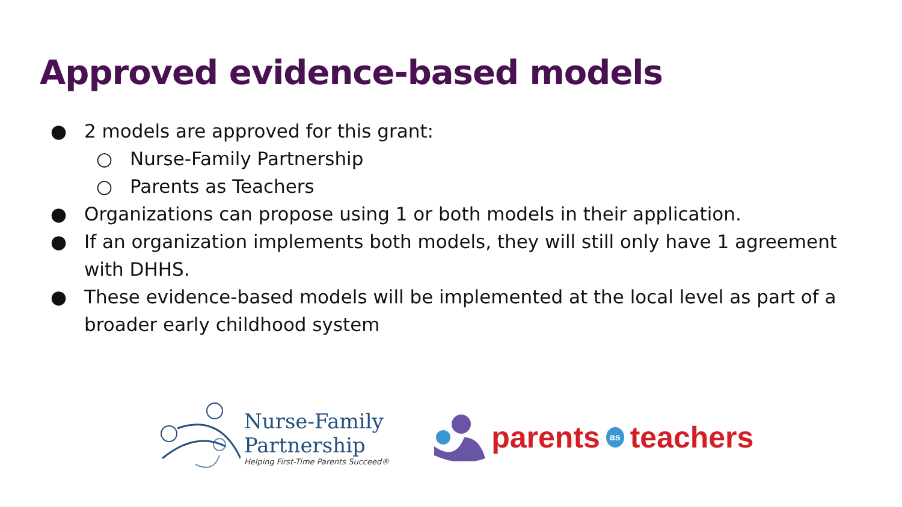Approved evidence-based models
● 2 models are approved for this grant:
○ Nurse-Family Partnership
○ Parents as Teachers
● Organizations can propose using 1 or both models in their application.
● If an organization implements both models, they will still only have 1 agreement with DHHS.
● These evidence-based models will be implemented at the local level as part of a broader early childhood system
Nurse-Family
Partnership
Helping First-Time Parents Succeed®
parents as teachers